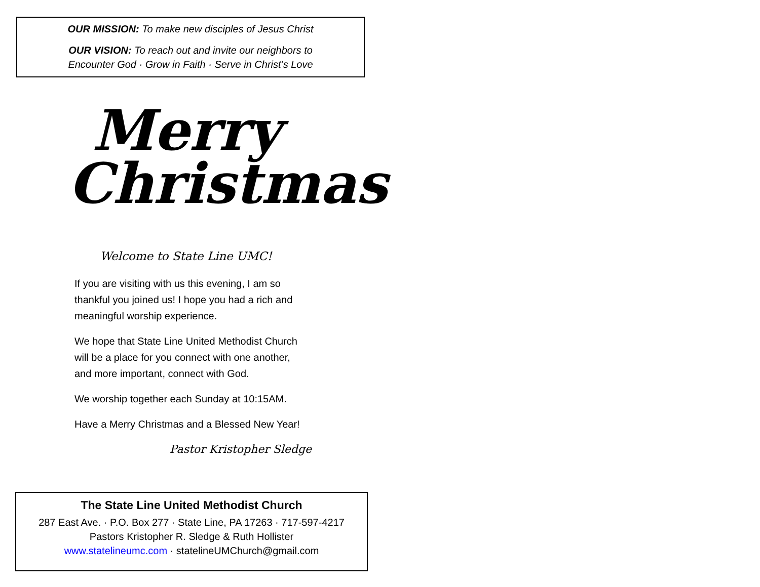OUR MISSION: To make new disciples of Jesus Christ
OUR VISION: To reach out and invite our neighbors to
Encounter God · Grow in Faith · Serve in Christ’s Love
Merry
Christmas
Welcome to State Line UMC!
If you are visiting with us this evening, I am so thankful you joined us! I hope you had a rich and meaningful worship experience.
We hope that State Line United Methodist Church will be a place for you connect with one another, and more important, connect with God.
We worship together each Sunday at 10:15AM.
Have a Merry Christmas and a Blessed New Year!
Pastor Kristopher Sledge
The State Line United Methodist Church
287 East Ave. · P.O. Box 277 · State Line, PA 17263 · 717-597-4217
Pastors Kristopher R. Sledge & Ruth Hollister
www.statelineumc.com · statelineUMChurch@gmail.com